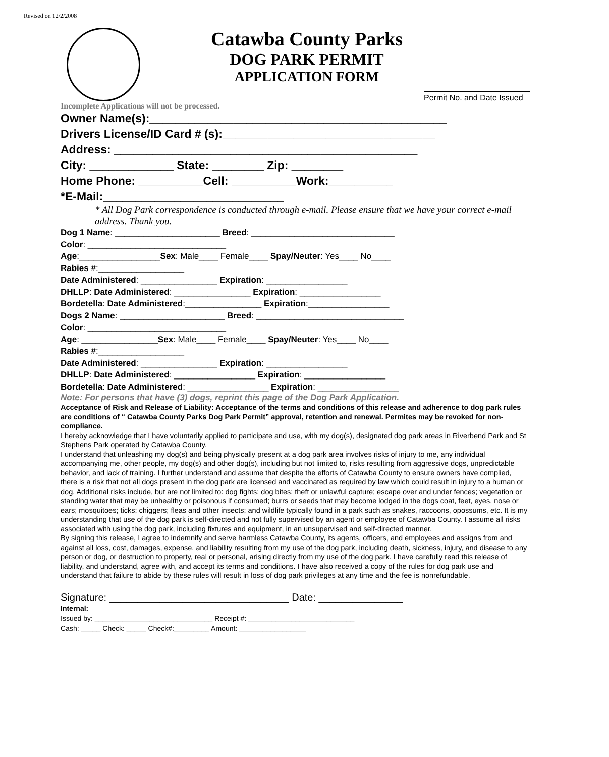Revised on 12/2/2008
Catawba County Parks
DOG PARK PERMIT
APPLICATION FORM
Incomplete Applications will not be processed. Permit No. and Date Issued
Owner Name(s):______________________________________________ Drivers License/ID Card # (s):_________________________________ Address: _______________________________________________ City: _____________ State: ________ Zip: ________ Home Phone: __________Cell: __________Work:__________ *E-Mail:____________________________
* All Dog Park correspondence is conducted through e-mail. Please ensure that we have your correct e-mail address. Thank you.
Dog 1 Name: ______________________ Breed: ______________________________ Color: _____________________________ Age:_________________Sex: Male____ Female____ Spay/Neuter: Yes____ No____ Rabies #:__________________ Date Administered: ________________ Expiration: _________________ DHLLP: Date Administered: ________________ Expiration: _________________ Bordetella: Date Administered:________________ Expiration:_________________ Dogs 2 Name: ______________________ Breed: _______________________________ Color: _____________________________ Age: ________________Sex: Male____ Female____ Spay/Neuter: Yes____ No____ Rabies #:__________________ Date Administered: ________________ Expiration: _________________ DHLLP: Date Administered: _________________ Expiration: _________________ Bordetella: Date Administered: _________________ Expiration: _________________
Note: For persons that have (3) dogs, reprint this page of the Dog Park Application.
Acceptance of Risk and Release of Liability: Acceptance of the terms and conditions of this release and adherence to dog park rules are conditions of “ Catawba County Parks Dog Park Permit” approval, retention and renewal. Permites may be revoked for non-compliance.
I hereby acknowledge that I have voluntarily applied to participate and use, with my dog(s), designated dog park areas in Riverbend Park and St Stephens Park operated by Catawba County.
I understand that unleashing my dog(s) and being physically present at a dog park area involves risks of injury to me, any individual accompanying me, other people, my dog(s) and other dog(s), including but not limited to, risks resulting from aggressive dogs, unpredictable behavior, and lack of training. I further understand and assume that despite the efforts of Catawba County to ensure owners have complied, there is a risk that not all dogs present in the dog park are licensed and vaccinated as required by law which could result in injury to a human or dog. Additional risks include, but are not limited to: dog fights; dog bites; theft or unlawful capture; escape over and under fences; vegetation or standing water that may be unhealthy or poisonous if consumed; burrs or seeds that may become lodged in the dogs coat, feet, eyes, nose or ears; mosquitoes; ticks; chiggers; fleas and other insects; and wildlife typically found in a park such as snakes, raccoons, opossums, etc. It is my understanding that use of the dog park is self-directed and not fully supervised by an agent or employee of Catawba County. I assume all risks associated with using the dog park, including fixtures and equipment, in an unsupervised and self-directed manner.
By signing this release, I agree to indemnify and serve harmless Catawba County, its agents, officers, and employees and assigns from and against all loss, cost, damages, expense, and liability resulting from my use of the dog park, including death, sickness, injury, and disease to any person or dog, or destruction to property, real or personal, arising directly from my use of the dog park. I have carefully read this release of liability, and understand, agree with, and accept its terms and conditions. I have also received a copy of the rules for dog park use and understand that failure to abide by these rules will result in loss of dog park privileges at any time and the fee is nonrefundable.
Signature: ________________________________ Date: _______________
Internal: Issued by: ______________________________ Receipt #: ___________________________ Cash: _____ Check: _____ Check#:_________ Amount: _________________